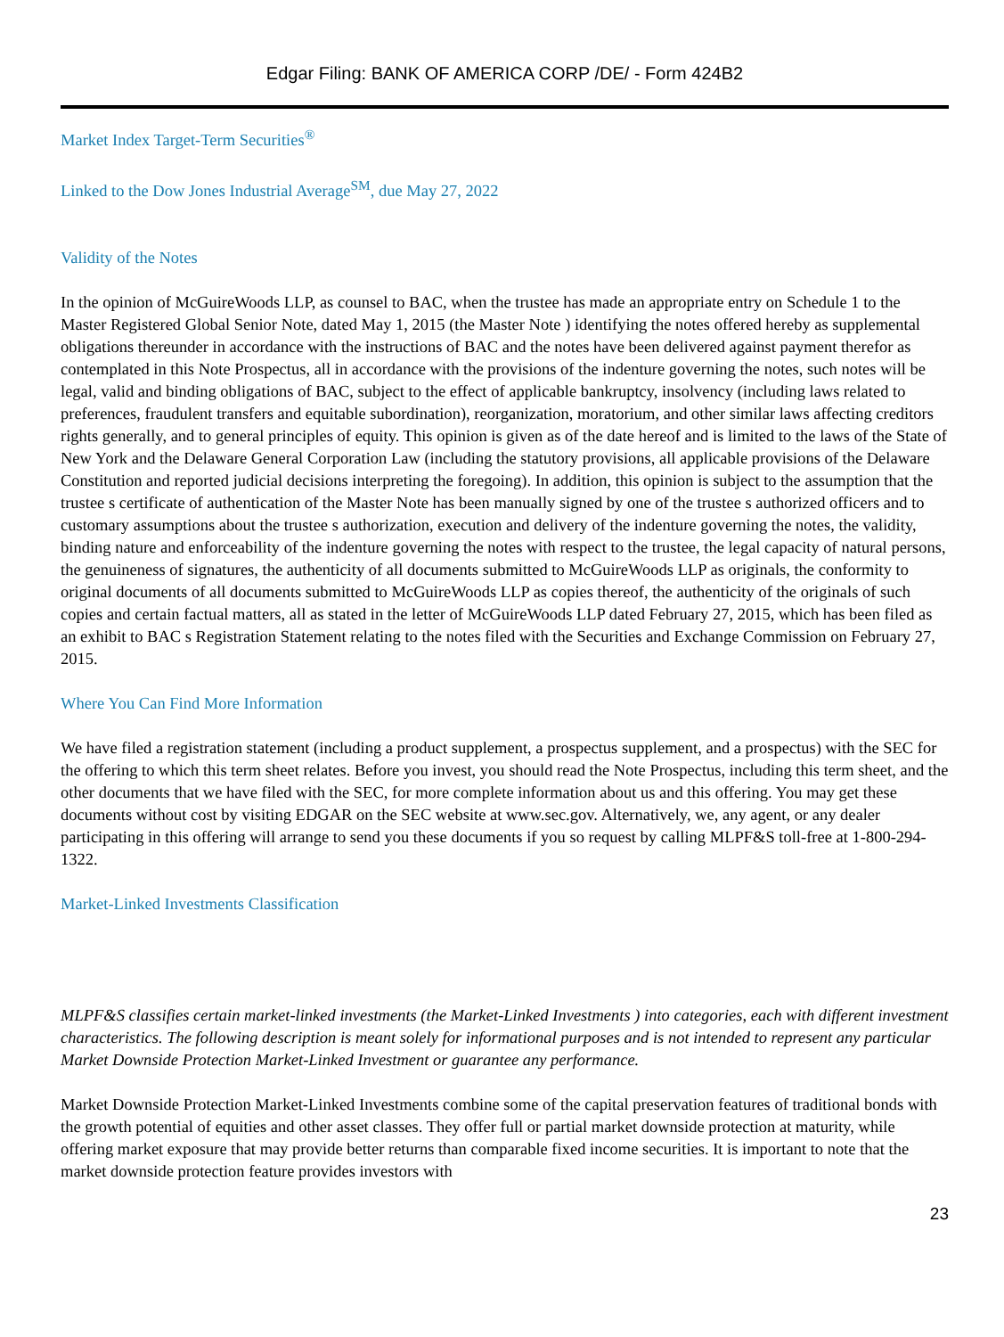Edgar Filing: BANK OF AMERICA CORP /DE/ - Form 424B2
Market Index Target-Term Securities<sup>®</sup>
Linked to the Dow Jones Industrial Average<sup>SM</sup>, due May 27, 2022
Validity of the Notes
In the opinion of McGuireWoods LLP, as counsel to BAC, when the trustee has made an appropriate entry on Schedule 1 to the Master Registered Global Senior Note, dated May 1, 2015 (the Master Note ) identifying the notes offered hereby as supplemental obligations thereunder in accordance with the instructions of BAC and the notes have been delivered against payment therefor as contemplated in this Note Prospectus, all in accordance with the provisions of the indenture governing the notes, such notes will be legal, valid and binding obligations of BAC, subject to the effect of applicable bankruptcy, insolvency (including laws related to preferences, fraudulent transfers and equitable subordination), reorganization, moratorium, and other similar laws affecting creditors rights generally, and to general principles of equity. This opinion is given as of the date hereof and is limited to the laws of the State of New York and the Delaware General Corporation Law (including the statutory provisions, all applicable provisions of the Delaware Constitution and reported judicial decisions interpreting the foregoing). In addition, this opinion is subject to the assumption that the trustee s certificate of authentication of the Master Note has been manually signed by one of the trustee s authorized officers and to customary assumptions about the trustee s authorization, execution and delivery of the indenture governing the notes, the validity, binding nature and enforceability of the indenture governing the notes with respect to the trustee, the legal capacity of natural persons, the genuineness of signatures, the authenticity of all documents submitted to McGuireWoods LLP as originals, the conformity to original documents of all documents submitted to McGuireWoods LLP as copies thereof, the authenticity of the originals of such copies and certain factual matters, all as stated in the letter of McGuireWoods LLP dated February 27, 2015, which has been filed as an exhibit to BAC s Registration Statement relating to the notes filed with the Securities and Exchange Commission on February 27, 2015.
Where You Can Find More Information
We have filed a registration statement (including a product supplement, a prospectus supplement, and a prospectus) with the SEC for the offering to which this term sheet relates. Before you invest, you should read the Note Prospectus, including this term sheet, and the other documents that we have filed with the SEC, for more complete information about us and this offering. You may get these documents without cost by visiting EDGAR on the SEC website at www.sec.gov. Alternatively, we, any agent, or any dealer participating in this offering will arrange to send you these documents if you so request by calling MLPF&S toll-free at 1-800-294-1322.
Market-Linked Investments Classification
MLPF&S classifies certain market-linked investments (the Market-Linked Investments ) into categories, each with different investment characteristics. The following description is meant solely for informational purposes and is not intended to represent any particular Market Downside Protection Market-Linked Investment or guarantee any performance.
Market Downside Protection Market-Linked Investments combine some of the capital preservation features of traditional bonds with the growth potential of equities and other asset classes. They offer full or partial market downside protection at maturity, while offering market exposure that may provide better returns than comparable fixed income securities. It is important to note that the market downside protection feature provides investors with
23